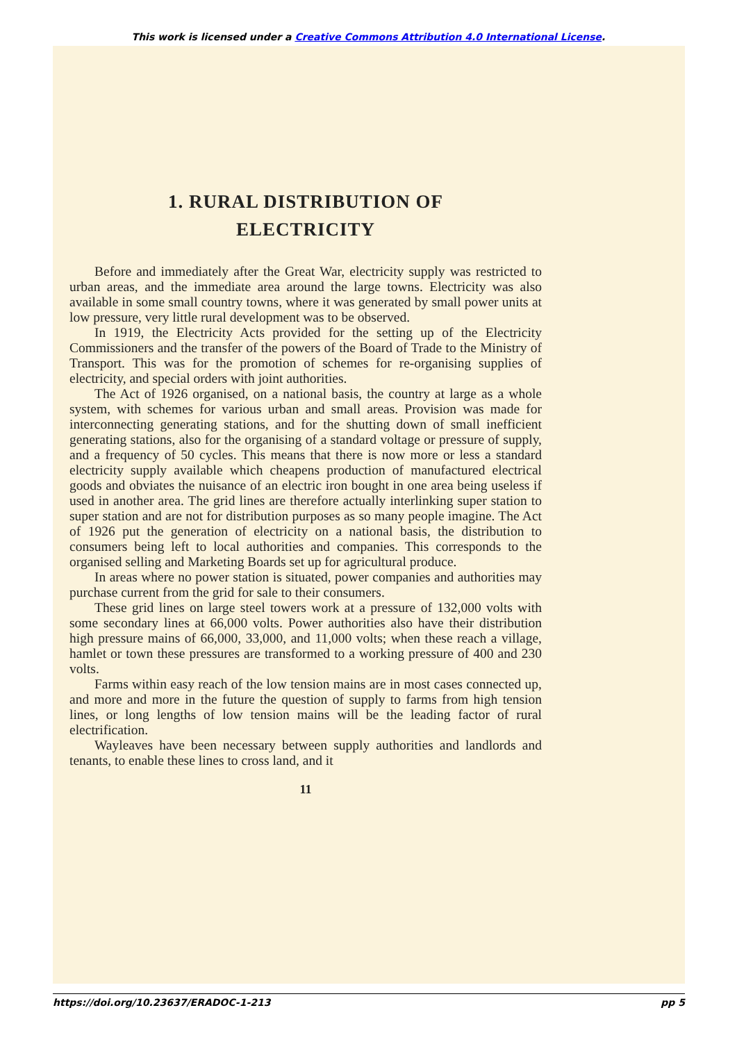This work is licensed under a Creative Commons Attribution 4.0 International License.
1. RURAL DISTRIBUTION OF
ELECTRICITY
Before and immediately after the Great War, electricity supply was restricted to urban areas, and the immediate area around the large towns. Electricity was also available in some small country towns, where it was generated by small power units at low pressure, very little rural development was to be observed.
In 1919, the Electricity Acts provided for the setting up of the Electricity Commissioners and the transfer of the powers of the Board of Trade to the Ministry of Transport. This was for the promotion of schemes for re-organising supplies of electricity, and special orders with joint authorities.
The Act of 1926 organised, on a national basis, the country at large as a whole system, with schemes for various urban and small areas. Provision was made for interconnecting generating stations, and for the shutting down of small inefficient generating stations, also for the organising of a standard voltage or pressure of supply, and a frequency of 50 cycles. This means that there is now more or less a standard electricity supply available which cheapens production of manufactured electrical goods and obviates the nuisance of an electric iron bought in one area being useless if used in another area. The grid lines are therefore actually interlinking super station to super station and are not for distribution purposes as so many people imagine. The Act of 1926 put the generation of electricity on a national basis, the distribution to consumers being left to local authorities and companies. This corresponds to the organised selling and Marketing Boards set up for agricultural produce.
In areas where no power station is situated, power companies and authorities may purchase current from the grid for sale to their consumers.
These grid lines on large steel towers work at a pressure of 132,000 volts with some secondary lines at 66,000 volts. Power authorities also have their distribution high pressure mains of 66,000, 33,000, and 11,000 volts; when these reach a village, hamlet or town these pressures are transformed to a working pressure of 400 and 230 volts.
Farms within easy reach of the low tension mains are in most cases connected up, and more and more in the future the question of supply to farms from high tension lines, or long lengths of low tension mains will be the leading factor of rural electrification.
Wayleaves have been necessary between supply authorities and landlords and tenants, to enable these lines to cross land, and it
11
https://doi.org/10.23637/ERADOC-1-213 pp 5